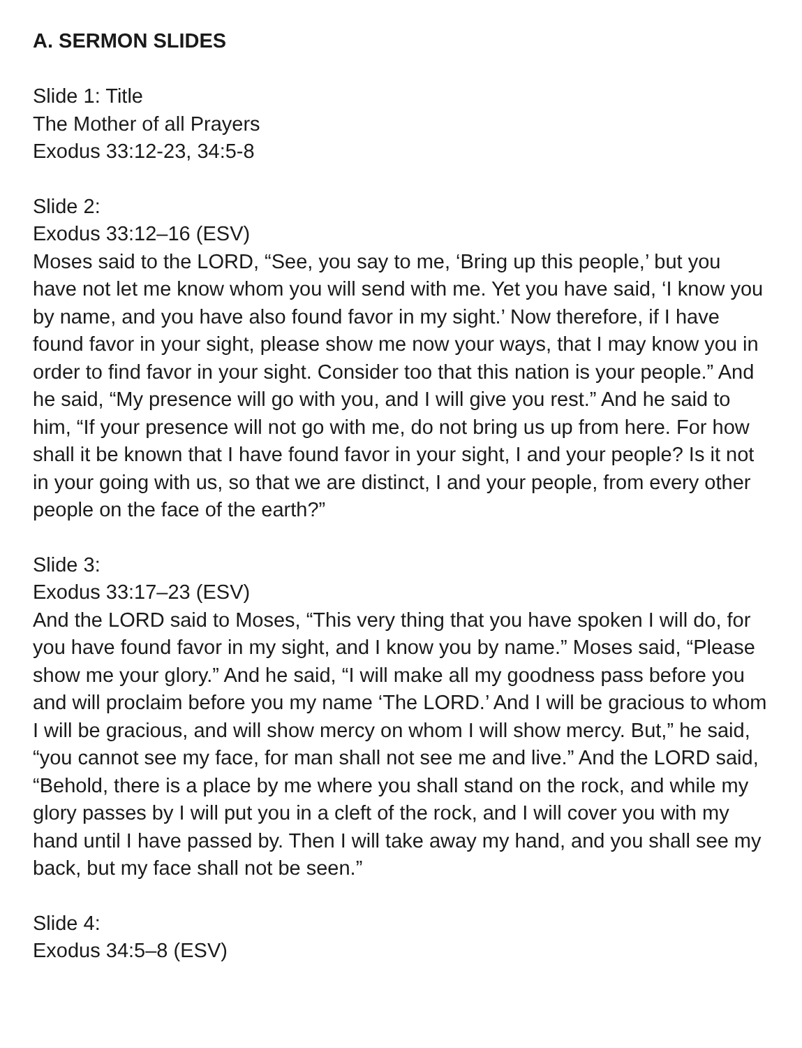A. SERMON SLIDES
Slide 1: Title
The Mother of all Prayers
Exodus 33:12-23, 34:5-8
Slide 2:
Exodus 33:12–16 (ESV)
Moses said to the LORD, “See, you say to me, ‘Bring up this people,’ but you have not let me know whom you will send with me. Yet you have said, ‘I know you by name, and you have also found favor in my sight.’ Now therefore, if I have found favor in your sight, please show me now your ways, that I may know you in order to find favor in your sight. Consider too that this nation is your people.” And he said, “My presence will go with you, and I will give you rest.” And he said to him, “If your presence will not go with me, do not bring us up from here. For how shall it be known that I have found favor in your sight, I and your people? Is it not in your going with us, so that we are distinct, I and your people, from every other people on the face of the earth?”
Slide 3:
Exodus 33:17–23 (ESV)
And the LORD said to Moses, “This very thing that you have spoken I will do, for you have found favor in my sight, and I know you by name.” Moses said, “Please show me your glory.” And he said, “I will make all my goodness pass before you and will proclaim before you my name ‘The LORD.’ And I will be gracious to whom I will be gracious, and will show mercy on whom I will show mercy. But,” he said, “you cannot see my face, for man shall not see me and live.” And the LORD said, “Behold, there is a place by me where you shall stand on the rock, and while my glory passes by I will put you in a cleft of the rock, and I will cover you with my hand until I have passed by. Then I will take away my hand, and you shall see my back, but my face shall not be seen.”
Slide 4:
Exodus 34:5–8 (ESV)